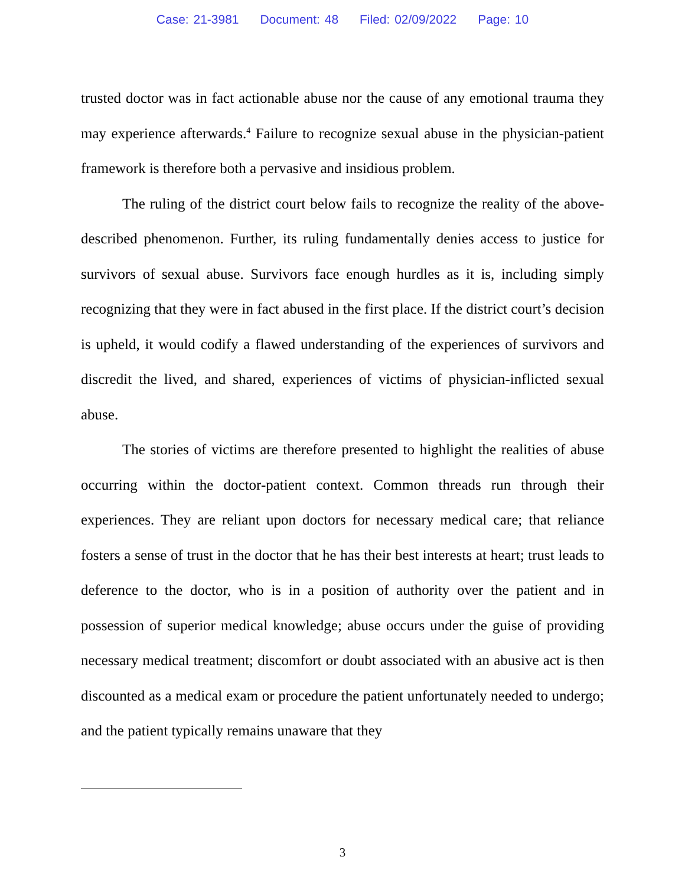Case: 21-3981 Document: 48 Filed: 02/09/2022 Page: 10
trusted doctor was in fact actionable abuse nor the cause of any emotional trauma they may experience afterwards.<sup>4</sup> Failure to recognize sexual abuse in the physician-patient framework is therefore both a pervasive and insidious problem.
The ruling of the district court below fails to recognize the reality of the above-described phenomenon. Further, its ruling fundamentally denies access to justice for survivors of sexual abuse. Survivors face enough hurdles as it is, including simply recognizing that they were in fact abused in the first place. If the district court’s decision is upheld, it would codify a flawed understanding of the experiences of survivors and discredit the lived, and shared, experiences of victims of physician-inflicted sexual abuse.
The stories of victims are therefore presented to highlight the realities of abuse occurring within the doctor-patient context. Common threads run through their experiences. They are reliant upon doctors for necessary medical care; that reliance fosters a sense of trust in the doctor that he has their best interests at heart; trust leads to deference to the doctor, who is in a position of authority over the patient and in possession of superior medical knowledge; abuse occurs under the guise of providing necessary medical treatment; discomfort or doubt associated with an abusive act is then discounted as a medical exam or procedure the patient unfortunately needed to undergo; and the patient typically remains unaware that they
3